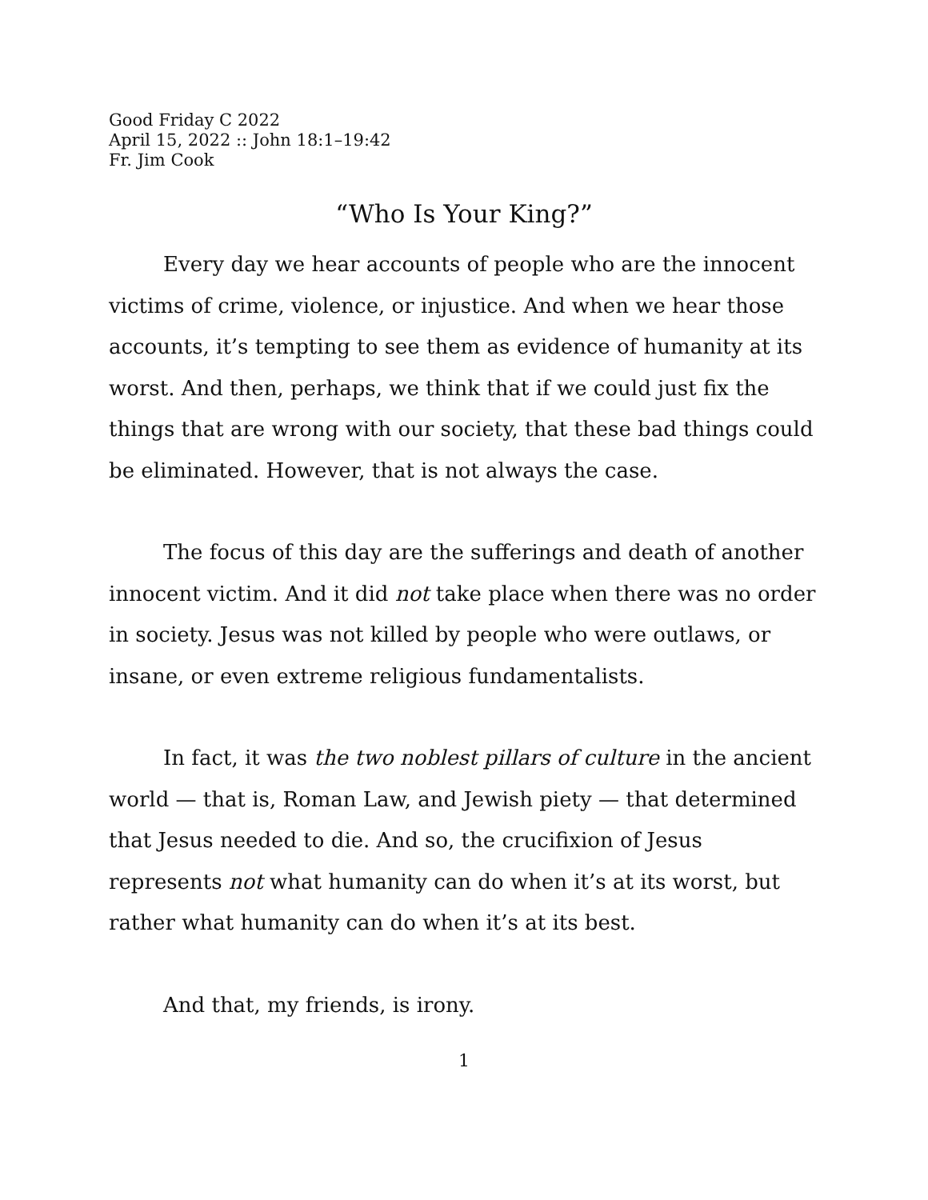Good Friday C 2022
April 15, 2022 :: John 18:1–19:42
Fr. Jim Cook
“Who Is Your King?”
Every day we hear accounts of people who are the innocent victims of crime, violence, or injustice. And when we hear those accounts, it’s tempting to see them as evidence of humanity at its worst. And then, perhaps, we think that if we could just fix the things that are wrong with our society, that these bad things could be eliminated. However, that is not always the case.
The focus of this day are the sufferings and death of another innocent victim. And it did not take place when there was no order in society. Jesus was not killed by people who were outlaws, or insane, or even extreme religious fundamentalists.
In fact, it was the two noblest pillars of culture in the ancient world — that is, Roman Law, and Jewish piety — that determined that Jesus needed to die. And so, the crucifixion of Jesus represents not what humanity can do when it’s at its worst, but rather what humanity can do when it’s at its best.
And that, my friends, is irony.
1